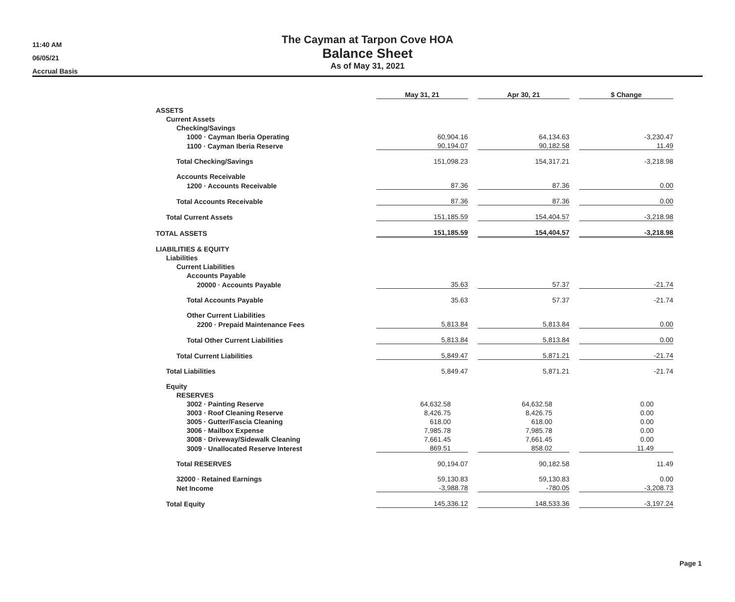11:40 AM
06/05/21
Accrual Basis
The Cayman at Tarpon Cove HOA
Balance Sheet
As of May 31, 2021
| | May 31, 21 | | Apr 30, 21 | | $ Change |
| ASSETS | | | | | |
| Current Assets | | | | | |
| Checking/Savings | | | | | |
| 1000 · Cayman Iberia Operating | 60,904.16 | | 64,134.63 | | -3,230.47 |
| 1100 · Cayman Iberia Reserve | 90,194.07 | | 90,182.58 | | 11.49 |
| Total Checking/Savings | 151,098.23 | | 154,317.21 | | -3,218.98 |
| Accounts Receivable | | | | | |
| 1200 · Accounts Receivable | 87.36 | | 87.36 | | 0.00 |
| Total Accounts Receivable | 87.36 | | 87.36 | | 0.00 |
| Total Current Assets | 151,185.59 | | 154,404.57 | | -3,218.98 |
| TOTAL ASSETS | 151,185.59 | | 154,404.57 | | -3,218.98 |
| LIABILITIES & EQUITY | | | | | |
| Liabilities | | | | | |
| Current Liabilities | | | | | |
| Accounts Payable | | | | | |
| 20000 · Accounts Payable | 35.63 | | 57.37 | | -21.74 |
| Total Accounts Payable | 35.63 | | 57.37 | | -21.74 |
| Other Current Liabilities | | | | | |
| 2200 · Prepaid Maintenance Fees | 5,813.84 | | 5,813.84 | | 0.00 |
| Total Other Current Liabilities | 5,813.84 | | 5,813.84 | | 0.00 |
| Total Current Liabilities | 5,849.47 | | 5,871.21 | | -21.74 |
| Total Liabilities | 5,849.47 | | 5,871.21 | | -21.74 |
| Equity | | | | | |
| RESERVES | | | | | |
| 3002 · Painting Reserve | 64,632.58 | | 64,632.58 | | 0.00 |
| 3003 · Roof Cleaning Reserve | 8,426.75 | | 8,426.75 | | 0.00 |
| 3005 · Gutter/Fascia Cleaning | 618.00 | | 618.00 | | 0.00 |
| 3006 · Mailbox Expense | 7,985.78 | | 7,985.78 | | 0.00 |
| 3008 · Driveway/Sidewalk Cleaning | 7,661.45 | | 7,661.45 | | 0.00 |
| 3009 · Unallocated Reserve Interest | 869.51 | | 858.02 | | 11.49 |
| Total RESERVES | 90,194.07 | | 90,182.58 | | 11.49 |
| 32000 · Retained Earnings | 59,130.83 | | 59,130.83 | | 0.00 |
| Net Income | -3,988.78 | | -780.05 | | -3,208.73 |
| Total Equity | 145,336.12 | | 148,533.36 | | -3,197.24 |
Page 1